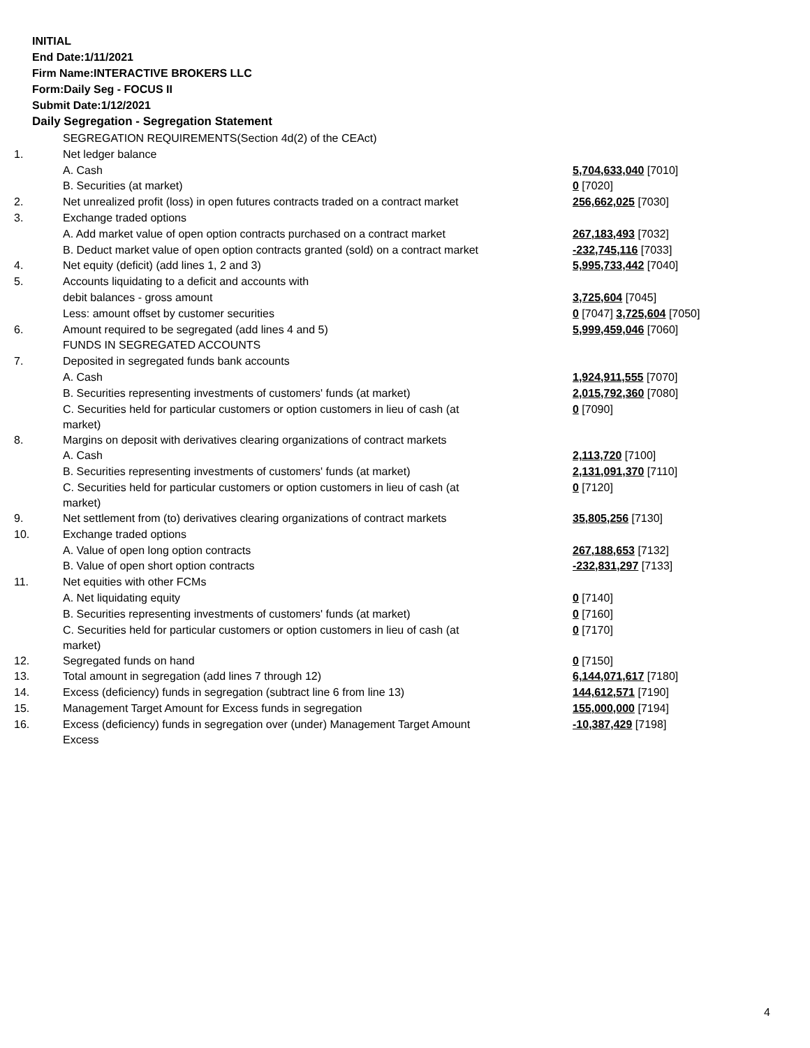INITIAL
End Date:1/11/2021
Firm Name:INTERACTIVE BROKERS LLC
Form:Daily Seg - FOCUS II
Submit Date:1/12/2021
Daily Segregation - Segregation Statement
| | SEGREGATION REQUIREMENTS(Section 4d(2) of the CEAct) | |
| 1. | Net ledger balance | |
| | A. Cash | 5,704,633,040 [7010] |
| | B. Securities (at market) | 0 [7020] |
| 2. | Net unrealized profit (loss) in open futures contracts traded on a contract market | 256,662,025 [7030] |
| 3. | Exchange traded options | |
| | A. Add market value of open option contracts purchased on a contract market | 267,183,493 [7032] |
| | B. Deduct market value of open option contracts granted (sold) on a contract market | -232,745,116 [7033] |
| 4. | Net equity (deficit) (add lines 1, 2 and 3) | 5,995,733,442 [7040] |
| 5. | Accounts liquidating to a deficit and accounts with | |
| | debit balances - gross amount | 3,725,604 [7045] |
| | Less: amount offset by customer securities | 0 [7047] 3,725,604 [7050] |
| 6. | Amount required to be segregated (add lines 4 and 5) | 5,999,459,046 [7060] |
| | FUNDS IN SEGREGATED ACCOUNTS | |
| 7. | Deposited in segregated funds bank accounts | |
| | A. Cash | 1,924,911,555 [7070] |
| | B. Securities representing investments of customers' funds (at market) | 2,015,792,360 [7080] |
| | C. Securities held for particular customers or option customers in lieu of cash (at market) | 0 [7090] |
| 8. | Margins on deposit with derivatives clearing organizations of contract markets | |
| | A. Cash | 2,113,720 [7100] |
| | B. Securities representing investments of customers' funds (at market) | 2,131,091,370 [7110] |
| | C. Securities held for particular customers or option customers in lieu of cash (at market) | 0 [7120] |
| 9. | Net settlement from (to) derivatives clearing organizations of contract markets | 35,805,256 [7130] |
| 10. | Exchange traded options | |
| | A. Value of open long option contracts | 267,188,653 [7132] |
| | B. Value of open short option contracts | -232,831,297 [7133] |
| 11. | Net equities with other FCMs | |
| | A. Net liquidating equity | 0 [7140] |
| | B. Securities representing investments of customers' funds (at market) | 0 [7160] |
| | C. Securities held for particular customers or option customers in lieu of cash (at market) | 0 [7170] |
| 12. | Segregated funds on hand | 0 [7150] |
| 13. | Total amount in segregation (add lines 7 through 12) | 6,144,071,617 [7180] |
| 14. | Excess (deficiency) funds in segregation (subtract line 6 from line 13) | 144,612,571 [7190] |
| 15. | Management Target Amount for Excess funds in segregation | 155,000,000 [7194] |
| 16. | Excess (deficiency) funds in segregation over (under) Management Target Amount Excess | -10,387,429 [7198] |
4